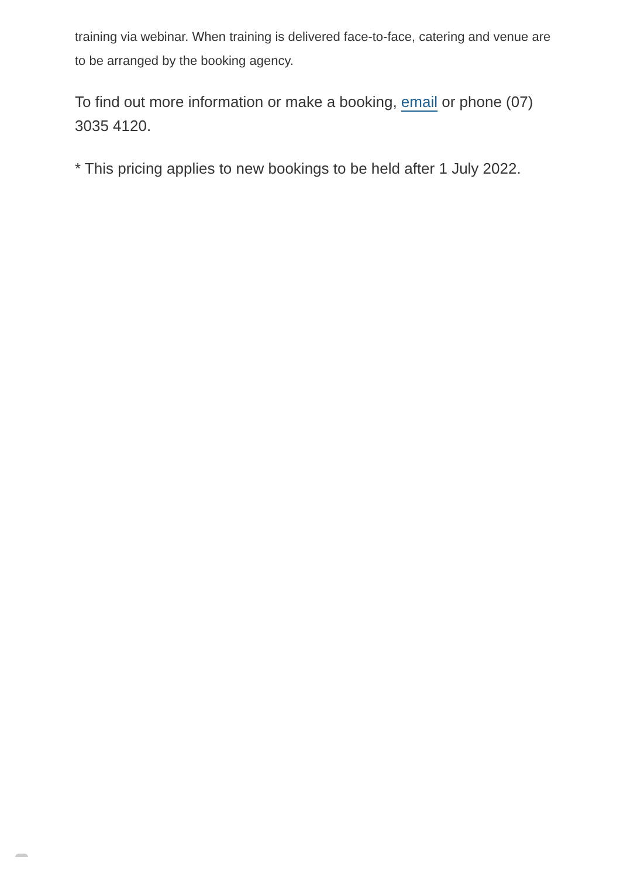training via webinar. When training is delivered face-to-face, catering and venue are to be arranged by the booking agency.
To find out more information or make a booking, email or phone (07) 3035 4120.
* This pricing applies to new bookings to be held after 1 July 2022.